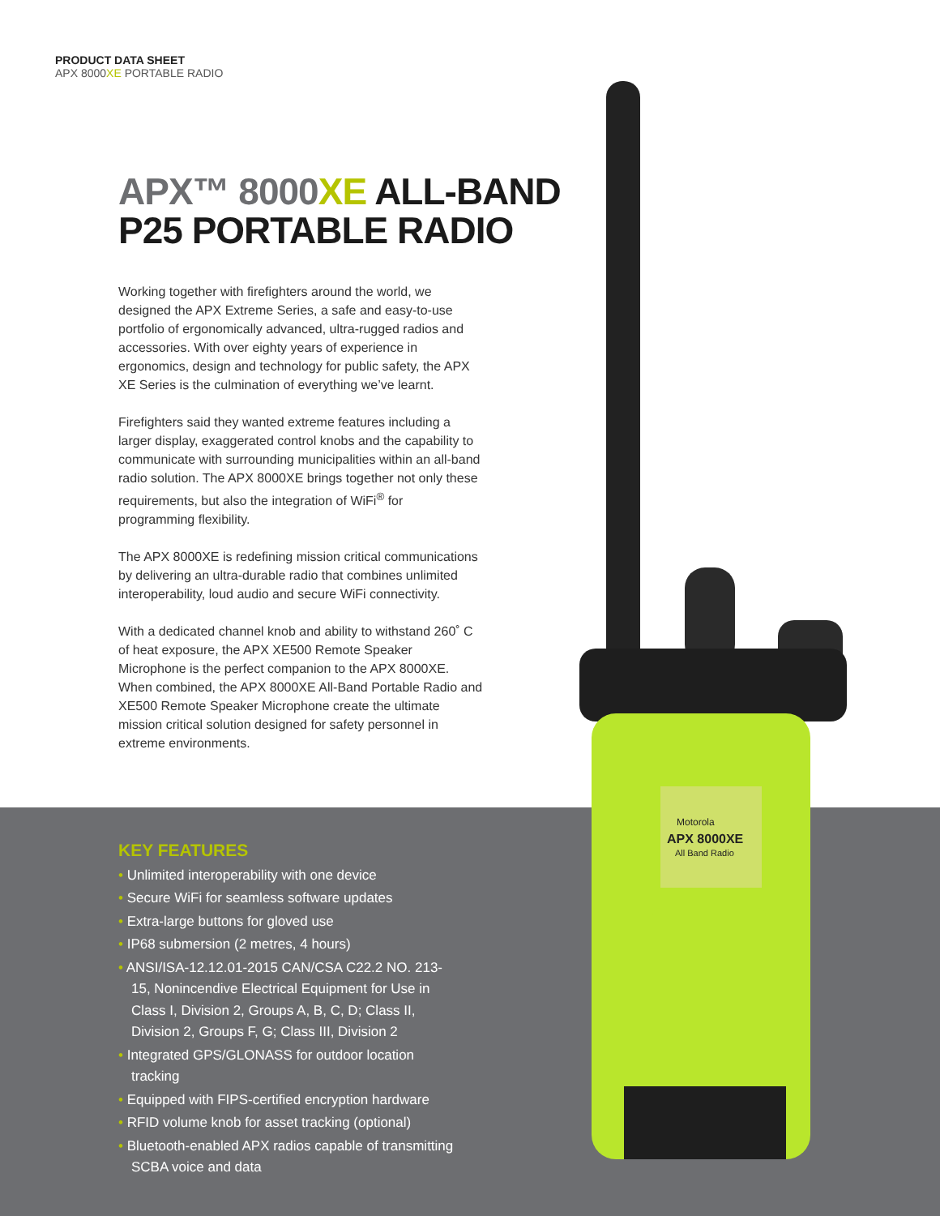PRODUCT DATA SHEET
APX 8000XE PORTABLE RADIO
APX™ 8000 XE ALL-BAND
P25 PORTABLE RADIO
Working together with firefighters around the world, we designed the APX Extreme Series, a safe and easy-to-use portfolio of ergonomically advanced, ultra-rugged radios and accessories. With over eighty years of experience in ergonomics, design and technology for public safety, the APX XE Series is the culmination of everything we’ve learnt.
Firefighters said they wanted extreme features including a larger display, exaggerated control knobs and the capability to communicate with surrounding municipalities within an all-band radio solution. The APX 8000XE brings together not only these requirements, but also the integration of WiFi<sup>®</sup> for programming flexibility.
The APX 8000XE is redefining mission critical communications by delivering an ultra-durable radio that combines unlimited interoperability, loud audio and secure WiFi connectivity.
With a dedicated channel knob and ability to withstand 260˚ C of heat exposure, the APX XE500 Remote Speaker Microphone is the perfect companion to the APX 8000XE. When combined, the APX 8000XE All-Band Portable Radio and XE500 Remote Speaker Microphone create the ultimate mission critical solution designed for safety personnel in extreme environments.
APX 8000XE
Motorola
All Band Radio
KEY FEATURES
• Unlimited interoperability with one device
• Secure WiFi for seamless software updates
• Extra-large buttons for gloved use
• IP68 submersion (2 metres, 4 hours)
• ANSI/ISA-12.12.01-2015 CAN/CSA C22.2 NO. 213-15, Nonincendive Electrical Equipment for Use in Class I, Division 2, Groups A, B, C, D; Class II, Division 2, Groups F, G; Class III, Division 2
• Integrated GPS/GLONASS for outdoor location tracking
• Equipped with FIPS-certified encryption hardware
• RFID volume knob for asset tracking (optional)
• Bluetooth-enabled APX radios capable of transmitting SCBA voice and data